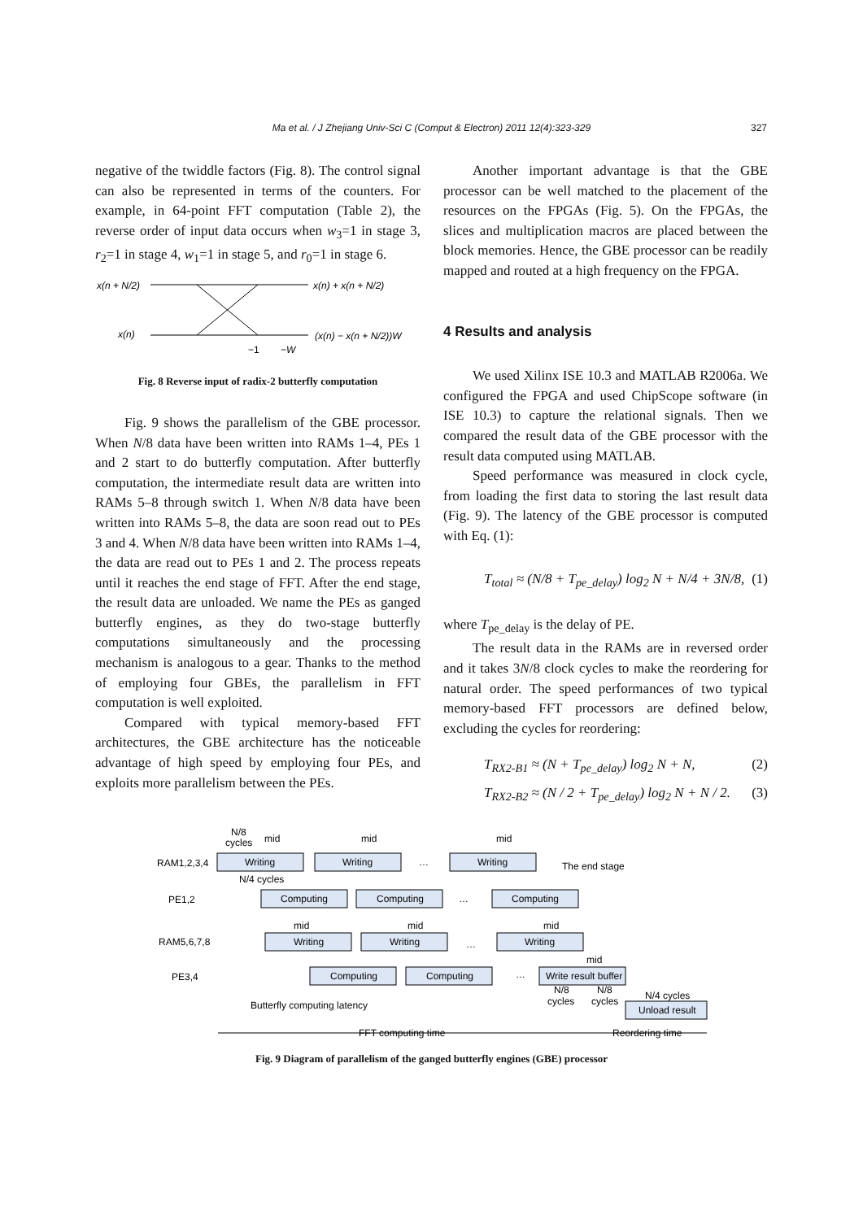Ma et al. / J Zhejiang Univ-Sci C (Comput & Electron) 2011 12(4):323-329 327
negative of the twiddle factors (Fig. 8). The control signal can also be represented in terms of the counters. For example, in 64-point FFT computation (Table 2), the reverse order of input data occurs when w<sub>3</sub>=1 in stage 3, r<sub>2</sub>=1 in stage 4, w<sub>1</sub>=1 in stage 5, and r<sub>0</sub>=1 in stage 6.
x(n + N/2)
x(n)
x(n) + x(n + N/2)
(x(n) − x(n + N/2))W
−1
−W
Fig. 8 Reverse input of radix-2 butterfly computation
Fig. 9 shows the parallelism of the GBE processor. When N/8 data have been written into RAMs 1–4, PEs 1 and 2 start to do butterfly computation. After butterfly computation, the intermediate result data are written into RAMs 5–8 through switch 1. When N/8 data have been written into RAMs 5–8, the data are soon read out to PEs 3 and 4. When N/8 data have been written into RAMs 1–4, the data are read out to PEs 1 and 2. The process repeats until it reaches the end stage of FFT. After the end stage, the result data are unloaded. We name the PEs as ganged butterfly engines, as they do two-stage butterfly computations simultaneously and the processing mechanism is analogous to a gear. Thanks to the method of employing four GBEs, the parallelism in FFT computation is well exploited.
Compared with typical memory-based FFT architectures, the GBE architecture has the noticeable advantage of high speed by employing four PEs, and exploits more parallelism between the PEs.
Another important advantage is that the GBE processor can be well matched to the placement of the resources on the FPGAs (Fig. 5). On the FPGAs, the slices and multiplication macros are placed between the block memories. Hence, the GBE processor can be readily mapped and routed at a high frequency on the FPGA.
4 Results and analysis
We used Xilinx ISE 10.3 and MATLAB R2006a. We configured the FPGA and used ChipScope software (in ISE 10.3) to capture the relational signals. Then we compared the result data of the GBE processor with the result data computed using MATLAB.
Speed performance was measured in clock cycle, from loading the first data to storing the last result data (Fig. 9). The latency of the GBE processor is computed with Eq. (1):
T<sub>total</sub> ≈ (N/8 + T<sub>pe_delay</sub>) log<sub>2</sub> N + N/4 + 3N/8, (1)
where T<sub>pe_delay</sub> is the delay of PE.
The result data in the RAMs are in reversed order and it takes 3N/8 clock cycles to make the reordering for natural order. The speed performances of two typical memory-based FFT processors are defined below, excluding the cycles for reordering:
T<sub>RX2-B1</sub> ≈ (N + T<sub>pe_delay</sub>) log<sub>2</sub> N + N, (2)
T<sub>RX2-B2</sub> ≈ (N / 2 + T<sub>pe_delay</sub>) log<sub>2</sub> N + N / 2. (3)
RAM1,2,3,4
PE1,2
RAM5,6,7,8
PE3,4
Writing
Writing
Writing
Computing
Computing
Computing
Writing
Writing
Writing
Computing
Computing
Write result buffer
Unload result
N/8
cycles
mid
mid
mid
…
…
…
…
The end stage
N/4 cycles
mid
mid
mid
mid
N/8
cycles
N/8
cycles
N/4 cycles
Butterfly computing latency
FFT computing time
Reordering time
Fig. 9 Diagram of parallelism of the ganged butterfly engines (GBE) processor